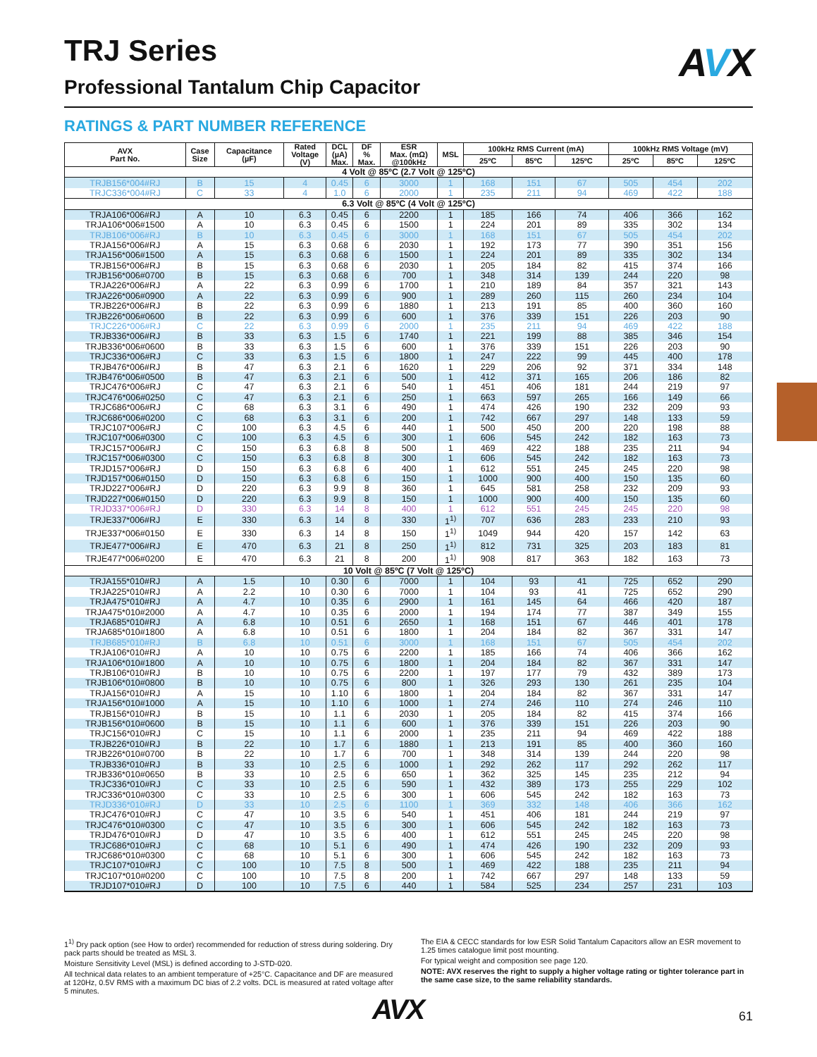TRJ Series
Professional Tantalum Chip Capacitor
AVX
RATINGS & PART NUMBER REFERENCE
| AVX Part No. | Case Size | Capacitance (µF) | Rated Voltage (V) | DCL (µA) Max. | DF % Max. | ESR Max. (mΩ) @100kHz | MSL | 100kHz RMS Current (mA) | | | 100kHz RMS Voltage (mV) | | |
| --- | --- | --- | --- | --- | --- | --- | --- | --- | --- | --- | --- | --- | --- |
| | | | | | | | | 25ºC | 85ºC | 125ºC | 25ºC | 85ºC | 125ºC |
| 4 Volt @ 85ºC (2.7 Volt @ 125ºC) | | | | | | | | | | | | | |
| TRJB156*004#RJ | B | 15 | 4 | 0.45 | 6 | 3000 | 1 | 168 | 151 | 67 | 505 | 454 | 202 |
| TRJC336*004#RJ | C | 33 | 4 | 1.0 | 6 | 2000 | 1 | 235 | 211 | 94 | 469 | 422 | 188 |
| 6.3 Volt @ 85ºC (4 Volt @ 125ºC) | | | | | | | | | | | | | |
| TRJA106*006#RJ | A | 10 | 6.3 | 0.45 | 6 | 2200 | 1 | 185 | 166 | 74 | 406 | 366 | 162 |
| TRJA106*006#1500 | A | 10 | 6.3 | 0.45 | 6 | 1500 | 1 | 224 | 201 | 89 | 335 | 302 | 134 |
| TRJB106*006#RJ | B | 10 | 6.3 | 0.45 | 6 | 3000 | 1 | 168 | 151 | 67 | 505 | 454 | 202 |
| TRJA156*006#RJ | A | 15 | 6.3 | 0.68 | 6 | 2030 | 1 | 192 | 173 | 77 | 390 | 351 | 156 |
| TRJA156*006#1500 | A | 15 | 6.3 | 0.68 | 6 | 1500 | 1 | 224 | 201 | 89 | 335 | 302 | 134 |
| TRJB156*006#RJ | B | 15 | 6.3 | 0.68 | 6 | 2030 | 1 | 205 | 184 | 82 | 415 | 374 | 166 |
| TRJB156*006#0700 | B | 15 | 6.3 | 0.68 | 6 | 700 | 1 | 348 | 314 | 139 | 244 | 220 | 98 |
| TRJA226*006#RJ | A | 22 | 6.3 | 0.99 | 6 | 1700 | 1 | 210 | 189 | 84 | 357 | 321 | 143 |
| TRJA226*006#0900 | A | 22 | 6.3 | 0.99 | 6 | 900 | 1 | 289 | 260 | 115 | 260 | 234 | 104 |
| TRJB226*006#RJ | B | 22 | 6.3 | 0.99 | 6 | 1880 | 1 | 213 | 191 | 85 | 400 | 360 | 160 |
| TRJB226*006#0600 | B | 22 | 6.3 | 0.99 | 6 | 600 | 1 | 376 | 339 | 151 | 226 | 203 | 90 |
| TRJC226*006#RJ | C | 22 | 6.3 | 0.99 | 6 | 2000 | 1 | 235 | 211 | 94 | 469 | 422 | 188 |
| TRJB336*006#RJ | B | 33 | 6.3 | 1.5 | 6 | 1740 | 1 | 221 | 199 | 88 | 385 | 346 | 154 |
| TRJB336*006#0600 | B | 33 | 6.3 | 1.5 | 6 | 600 | 1 | 376 | 339 | 151 | 226 | 203 | 90 |
| TRJC336*006#RJ | C | 33 | 6.3 | 1.5 | 6 | 1800 | 1 | 247 | 222 | 99 | 445 | 400 | 178 |
| TRJB476*006#RJ | B | 47 | 6.3 | 2.1 | 6 | 1620 | 1 | 229 | 206 | 92 | 371 | 334 | 148 |
| TRJB476*006#0500 | B | 47 | 6.3 | 2.1 | 6 | 500 | 1 | 412 | 371 | 165 | 206 | 186 | 82 |
| TRJC476*006#RJ | C | 47 | 6.3 | 2.1 | 6 | 540 | 1 | 451 | 406 | 181 | 244 | 219 | 97 |
| TRJC476*006#0250 | C | 47 | 6.3 | 2.1 | 6 | 250 | 1 | 663 | 597 | 265 | 166 | 149 | 66 |
| TRJC686*006#RJ | C | 68 | 6.3 | 3.1 | 6 | 490 | 1 | 474 | 426 | 190 | 232 | 209 | 93 |
| TRJC686*006#0200 | C | 68 | 6.3 | 3.1 | 6 | 200 | 1 | 742 | 667 | 297 | 148 | 133 | 59 |
| TRJC107*006#RJ | C | 100 | 6.3 | 4.5 | 6 | 440 | 1 | 500 | 450 | 200 | 220 | 198 | 88 |
| TRJC107*006#0300 | C | 100 | 6.3 | 4.5 | 6 | 300 | 1 | 606 | 545 | 242 | 182 | 163 | 73 |
| TRJC157*006#RJ | C | 150 | 6.3 | 6.8 | 8 | 500 | 1 | 469 | 422 | 188 | 235 | 211 | 94 |
| TRJC157*006#0300 | C | 150 | 6.3 | 6.8 | 8 | 300 | 1 | 606 | 545 | 242 | 182 | 163 | 73 |
| TRJD157*006#RJ | D | 150 | 6.3 | 6.8 | 6 | 400 | 1 | 612 | 551 | 245 | 245 | 220 | 98 |
| TRJD157*006#0150 | D | 150 | 6.3 | 6.8 | 6 | 150 | 1 | 1000 | 900 | 400 | 150 | 135 | 60 |
| TRJD227*006#RJ | D | 220 | 6.3 | 9.9 | 8 | 360 | 1 | 645 | 581 | 258 | 232 | 209 | 93 |
| TRJD227*006#0150 | D | 220 | 6.3 | 9.9 | 8 | 150 | 1 | 1000 | 900 | 400 | 150 | 135 | 60 |
| TRJD337*006#RJ | D | 330 | 6.3 | 14 | 8 | 400 | 1 | 612 | 551 | 245 | 245 | 220 | 98 |
| TRJE337*006#RJ | E | 330 | 6.3 | 14 | 8 | 330 | 1<sup>1)</sup> | 707 | 636 | 283 | 233 | 210 | 93 |
| TRJE337*006#0150 | E | 330 | 6.3 | 14 | 8 | 150 | 1<sup>1)</sup> | 1049 | 944 | 420 | 157 | 142 | 63 |
| TRJE477*006#RJ | E | 470 | 6.3 | 21 | 8 | 250 | 1<sup>1)</sup> | 812 | 731 | 325 | 203 | 183 | 81 |
| TRJE477*006#0200 | E | 470 | 6.3 | 21 | 8 | 200 | 1<sup>1)</sup> | 908 | 817 | 363 | 182 | 163 | 73 |
| 10 Volt @ 85ºC (7 Volt @ 125ºC) | | | | | | | | | | | | | |
| TRJA155*010#RJ | A | 1.5 | 10 | 0.30 | 6 | 7000 | 1 | 104 | 93 | 41 | 725 | 652 | 290 |
| TRJA225*010#RJ | A | 2.2 | 10 | 0.30 | 6 | 7000 | 1 | 104 | 93 | 41 | 725 | 652 | 290 |
| TRJA475*010#RJ | A | 4.7 | 10 | 0.35 | 6 | 2900 | 1 | 161 | 145 | 64 | 466 | 420 | 187 |
| TRJA475*010#2000 | A | 4.7 | 10 | 0.35 | 6 | 2000 | 1 | 194 | 174 | 77 | 387 | 349 | 155 |
| TRJA685*010#RJ | A | 6.8 | 10 | 0.51 | 6 | 2650 | 1 | 168 | 151 | 67 | 446 | 401 | 178 |
| TRJA685*010#1800 | A | 6.8 | 10 | 0.51 | 6 | 1800 | 1 | 204 | 184 | 82 | 367 | 331 | 147 |
| TRJB685*010#RJ | B | 6.8 | 10 | 0.51 | 6 | 3000 | 1 | 168 | 151 | 67 | 505 | 454 | 202 |
| TRJA106*010#RJ | A | 10 | 10 | 0.75 | 6 | 2200 | 1 | 185 | 166 | 74 | 406 | 366 | 162 |
| TRJA106*010#1800 | A | 10 | 10 | 0.75 | 6 | 1800 | 1 | 204 | 184 | 82 | 367 | 331 | 147 |
| TRJB106*010#RJ | B | 10 | 10 | 0.75 | 6 | 2200 | 1 | 197 | 177 | 79 | 432 | 389 | 173 |
| TRJB106*010#0800 | B | 10 | 10 | 0.75 | 6 | 800 | 1 | 326 | 293 | 130 | 261 | 235 | 104 |
| TRJA156*010#RJ | A | 15 | 10 | 1.10 | 6 | 1800 | 1 | 204 | 184 | 82 | 367 | 331 | 147 |
| TRJA156*010#1000 | A | 15 | 10 | 1.10 | 6 | 1000 | 1 | 274 | 246 | 110 | 274 | 246 | 110 |
| TRJB156*010#RJ | B | 15 | 10 | 1.1 | 6 | 2030 | 1 | 205 | 184 | 82 | 415 | 374 | 166 |
| TRJB156*010#0600 | B | 15 | 10 | 1.1 | 6 | 600 | 1 | 376 | 339 | 151 | 226 | 203 | 90 |
| TRJC156*010#RJ | C | 15 | 10 | 1.1 | 6 | 2000 | 1 | 235 | 211 | 94 | 469 | 422 | 188 |
| TRJB226*010#RJ | B | 22 | 10 | 1.7 | 6 | 1880 | 1 | 213 | 191 | 85 | 400 | 360 | 160 |
| TRJB226*010#0700 | B | 22 | 10 | 1.7 | 6 | 700 | 1 | 348 | 314 | 139 | 244 | 220 | 98 |
| TRJB336*010#RJ | B | 33 | 10 | 2.5 | 6 | 1000 | 1 | 292 | 262 | 117 | 292 | 262 | 117 |
| TRJB336*010#0650 | B | 33 | 10 | 2.5 | 6 | 650 | 1 | 362 | 325 | 145 | 235 | 212 | 94 |
| TRJC336*010#RJ | C | 33 | 10 | 2.5 | 6 | 590 | 1 | 432 | 389 | 173 | 255 | 229 | 102 |
| TRJC336*010#0300 | C | 33 | 10 | 2.5 | 6 | 300 | 1 | 606 | 545 | 242 | 182 | 163 | 73 |
| TRJD336*010#RJ | D | 33 | 10 | 2.5 | 6 | 1100 | 1 | 369 | 332 | 148 | 406 | 366 | 162 |
| TRJC476*010#RJ | C | 47 | 10 | 3.5 | 6 | 540 | 1 | 451 | 406 | 181 | 244 | 219 | 97 |
| TRJC476*010#0300 | C | 47 | 10 | 3.5 | 6 | 300 | 1 | 606 | 545 | 242 | 182 | 163 | 73 |
| TRJD476*010#RJ | D | 47 | 10 | 3.5 | 6 | 400 | 1 | 612 | 551 | 245 | 245 | 220 | 98 |
| TRJC686*010#RJ | C | 68 | 10 | 5.1 | 6 | 490 | 1 | 474 | 426 | 190 | 232 | 209 | 93 |
| TRJC686*010#0300 | C | 68 | 10 | 5.1 | 6 | 300 | 1 | 606 | 545 | 242 | 182 | 163 | 73 |
| TRJC107*010#RJ | C | 100 | 10 | 7.5 | 8 | 500 | 1 | 469 | 422 | 188 | 235 | 211 | 94 |
| TRJC107*010#0200 | C | 100 | 10 | 7.5 | 8 | 200 | 1 | 742 | 667 | 297 | 148 | 133 | 59 |
| TRJD107*010#RJ | D | 100 | 10 | 7.5 | 6 | 440 | 1 | 584 | 525 | 234 | 257 | 231 | 103 |
1<sup>1)</sup> Dry pack option (see How to order) recommended for reduction of stress during soldering. Dry pack parts should be treated as MSL 3.
Moisture Sensitivity Level (MSL) is defined according to J-STD-020.
All technical data relates to an ambient temperature of +25°C. Capacitance and DF are measured at 120Hz, 0.5V RMS with a maximum DC bias of 2.2 volts. DCL is measured at rated voltage after 5 minutes.
The EIA & CECC standards for low ESR Solid Tantalum Capacitors allow an ESR movement to 1.25 times catalogue limit post mounting.
For typical weight and composition see page 120.
NOTE: AVX reserves the right to supply a higher voltage rating or tighter tolerance part in the same case size, to the same reliability standards.
AVX 61